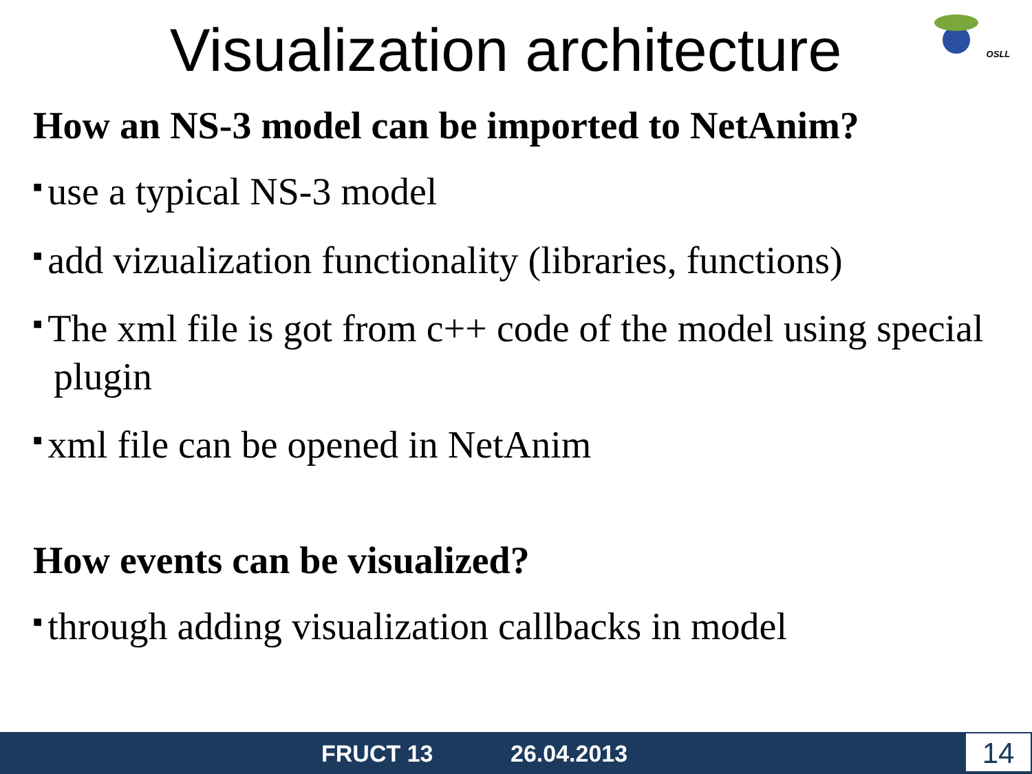OSLL
Visualization architecture
How an NS-3 model can be imported to NetAnim?
■ use a typical NS-3 model
■ add vizualization functionality (libraries, functions)
■ The xml file is got from c++ code of the model using special plugin
■ xml file can be opened in NetAnim
How events can be visualized?
■ through adding visualization callbacks in model
FRUCT 13 26.04.2013 14